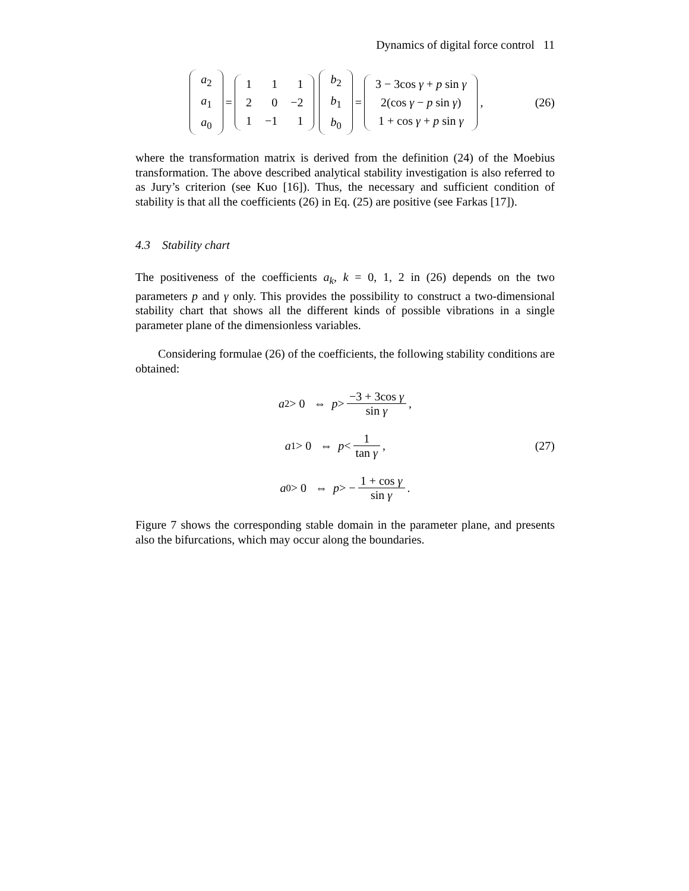Dynamics of digital force control 11
| a<sub>2</sub> |
| a<sub>1</sub> |
| a<sub>0</sub> |
=
| 1 | 1 | 1 |
| 2 | 0 | −2 |
| 1 | −1 | 1 |
| b<sub>2</sub> |
| b<sub>1</sub> |
| b<sub>0</sub> |
=
| 3 − 3cos γ + p sin γ |
| 2(cos γ − p sin γ ) |
| 1 + cos γ + p sin γ |
,
(26)
where the transformation matrix is derived from the definition (24) of the Moebius transformation. The above described analytical stability investigation is also referred to as Jury’s criterion (see Kuo [16]). Thus, the necessary and sufficient condition of stability is that all the coefficients (26) in Eq. (25) are positive (see Farkas [17]).
4.3 Stability chart
The positiveness of the coefficients a<sub>k</sub>, k = 0, 1, 2 in (26) depends on the two parameters p and γ only. This provides the possibility to construct a two-dimensional stability chart that shows all the different kinds of possible vibrations in a single parameter plane of the dimensionless variables.
Considering formulae (26) of the coefficients, the following stability conditions are obtained:
a<sub>2</sub> > 0 ⇔ p > −3 + 3cos γ sin γ ,
a<sub>1</sub> > 0 ⇔ p < 1 tan γ , (27)
a<sub>0</sub> > 0 ⇔ p > − 1 + cos γ sin γ .
Figure 7 shows the corresponding stable domain in the parameter plane, and presents also the bifurcations, which may occur along the boundaries.